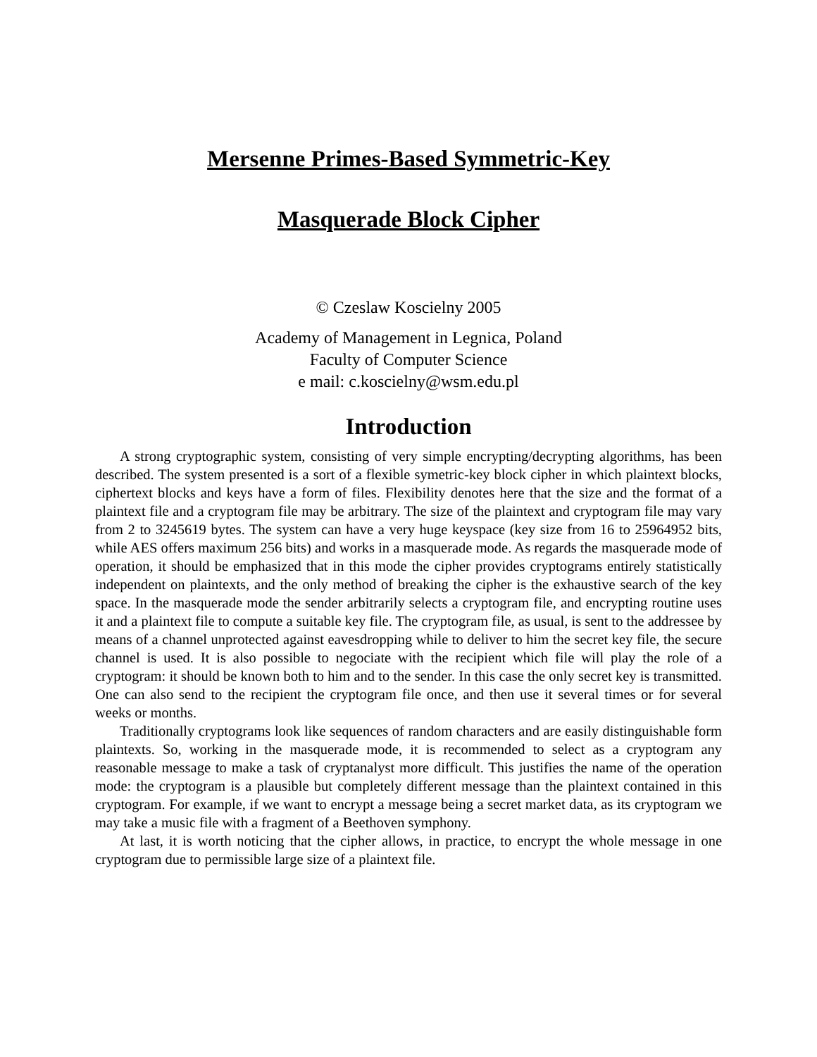Mersenne Primes-Based Symmetric-Key
Masquerade Block Cipher
© Czeslaw Koscielny 2005
Academy of Management in Legnica, Poland
Faculty of Computer Science
e mail: c.koscielny@wsm.edu.pl
Introduction
A strong cryptographic system, consisting of very simple encrypting/decrypting algorithms, has been described. The system presented is a sort of a flexible symetric-key block cipher in which plaintext blocks, ciphertext blocks and keys have a form of files. Flexibility denotes here that the size and the format of a plaintext file and a cryptogram file may be arbitrary. The size of the plaintext and cryptogram file may vary from 2 to 3245619 bytes. The system can have a very huge keyspace (key size from 16 to 25964952 bits, while AES offers maximum 256 bits) and works in a masquerade mode. As regards the masquerade mode of operation, it should be emphasized that in this mode the cipher provides cryptograms entirely statistically independent on plaintexts, and the only method of breaking the cipher is the exhaustive search of the key space. In the masquerade mode the sender arbitrarily selects a cryptogram file, and encrypting routine uses it and a plaintext file to compute a suitable key file. The cryptogram file, as usual, is sent to the addressee by means of a channel unprotected against eavesdropping while to deliver to him the secret key file, the secure channel is used. It is also possible to negociate with the recipient which file will play the role of a cryptogram: it should be known both to him and to the sender. In this case the only secret key is transmitted. One can also send to the recipient the cryptogram file once, and then use it several times or for several weeks or months.
Traditionally cryptograms look like sequences of random characters and are easily distinguishable form plaintexts. So, working in the masquerade mode, it is recommended to select as a cryptogram any reasonable message to make a task of cryptanalyst more difficult. This justifies the name of the operation mode: the cryptogram is a plausible but completely different message than the plaintext contained in this cryptogram. For example, if we want to encrypt a message being a secret market data, as its cryptogram we may take a music file with a fragment of a Beethoven symphony.
At last, it is worth noticing that the cipher allows, in practice, to encrypt the whole message in one cryptogram due to permissible large size of a plaintext file.